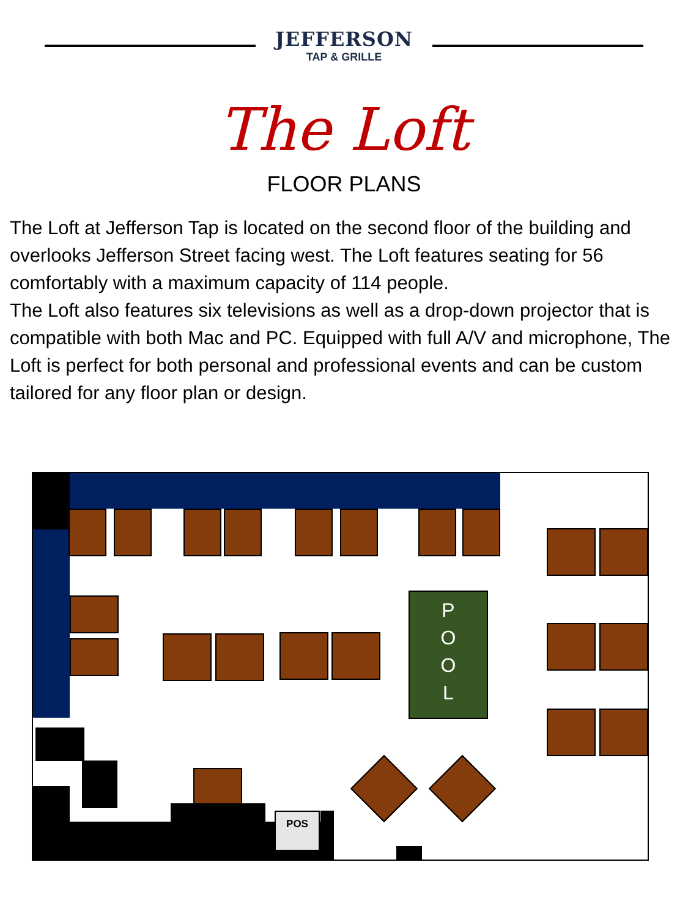JEFFERSON
TAP & GRILLE
The Loft
FLOOR PLANS
The Loft at Jefferson Tap is located on the second floor of the building and overlooks Jefferson Street facing west. The Loft features seating for 56 comfortably with a maximum capacity of 114 people.
The Loft also features six televisions as well as a drop-down projector that is compatible with both Mac and PC. Equipped with full A/V and microphone, The Loft is perfect for both personal and professional events and can be custom tailored for any floor plan or design.
P
O
O
L
POS